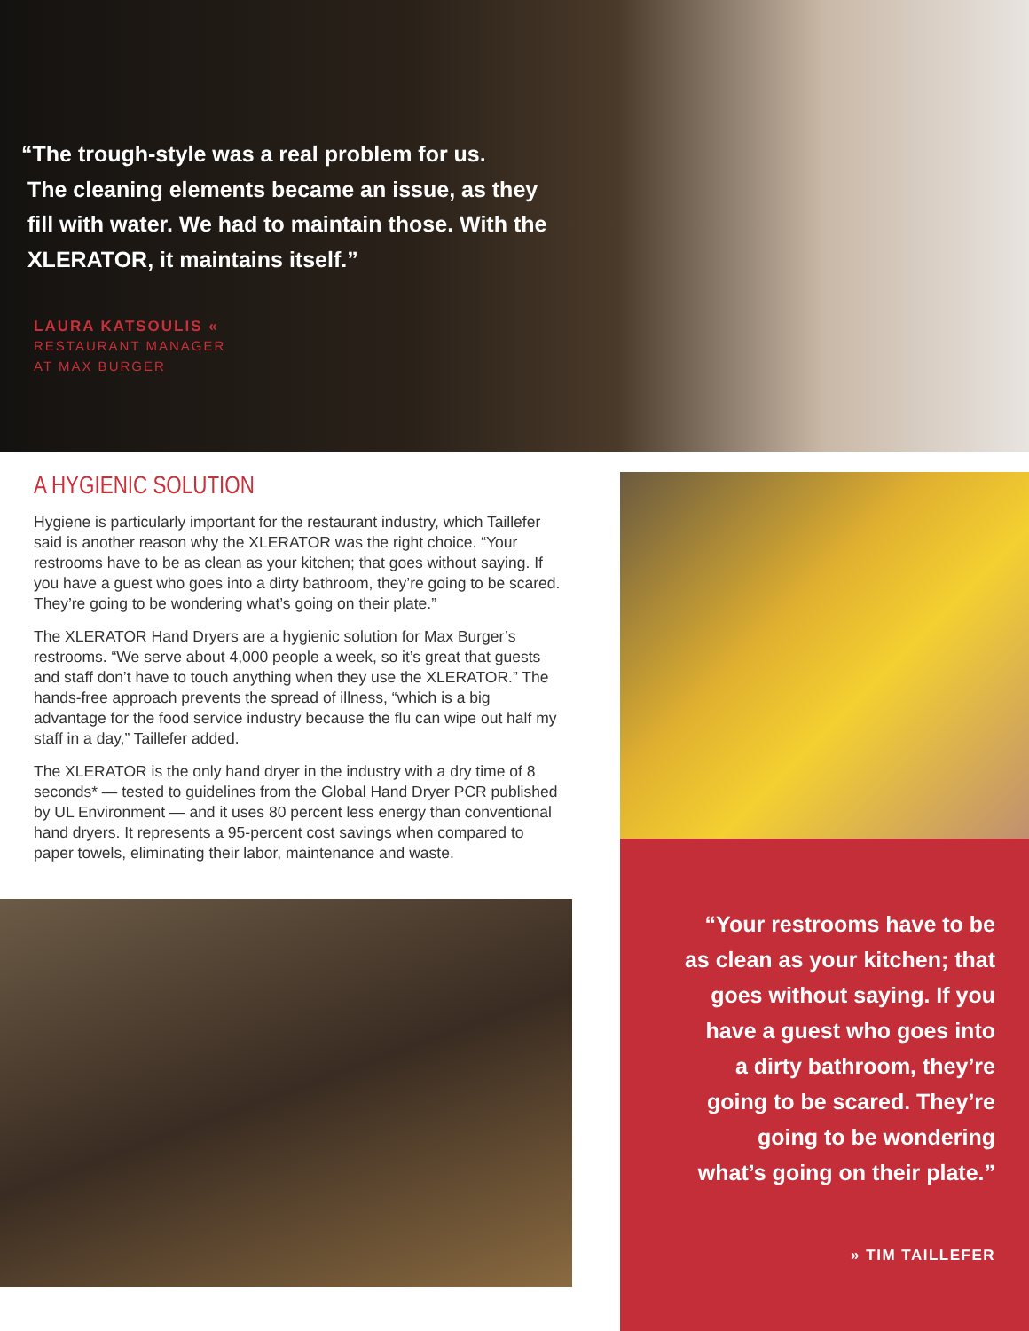“The trough-style was a real problem for us.
The cleaning elements became an issue, as they
fill with water. We had to maintain those. With the
XLERATOR, it maintains itself.”
LAURA KATSOULIS «
RESTAURANT MANAGER
AT MAX BURGER
A HYGIENIC SOLUTION
Hygiene is particularly important for the restaurant industry, which Taillefer said is another reason why the XLERATOR was the right choice. “Your restrooms have to be as clean as your kitchen; that goes without saying. If you have a guest who goes into a dirty bathroom, they’re going to be scared. They’re going to be wondering what’s going on their plate.”
The XLERATOR Hand Dryers are a hygienic solution for Max Burger’s restrooms. “We serve about 4,000 people a week, so it’s great that guests and staff don’t have to touch anything when they use the XLERATOR.” The hands-free approach prevents the spread of illness, “which is a big advantage for the food service industry because the flu can wipe out half my staff in a day,” Taillefer added.
The XLERATOR is the only hand dryer in the industry with a dry time of 8 seconds* — tested to guidelines from the Global Hand Dryer PCR published by UL Environment — and it uses 80 percent less energy than conventional hand dryers. It represents a 95-percent cost savings when compared to paper towels, eliminating their labor, maintenance and waste.
“Your restrooms have to be
as clean as your kitchen; that
goes without saying. If you
have a guest who goes into
a dirty bathroom, they’re
going to be scared. They’re
going to be wondering
what’s going on their plate.”
» TIM TAILLEFER